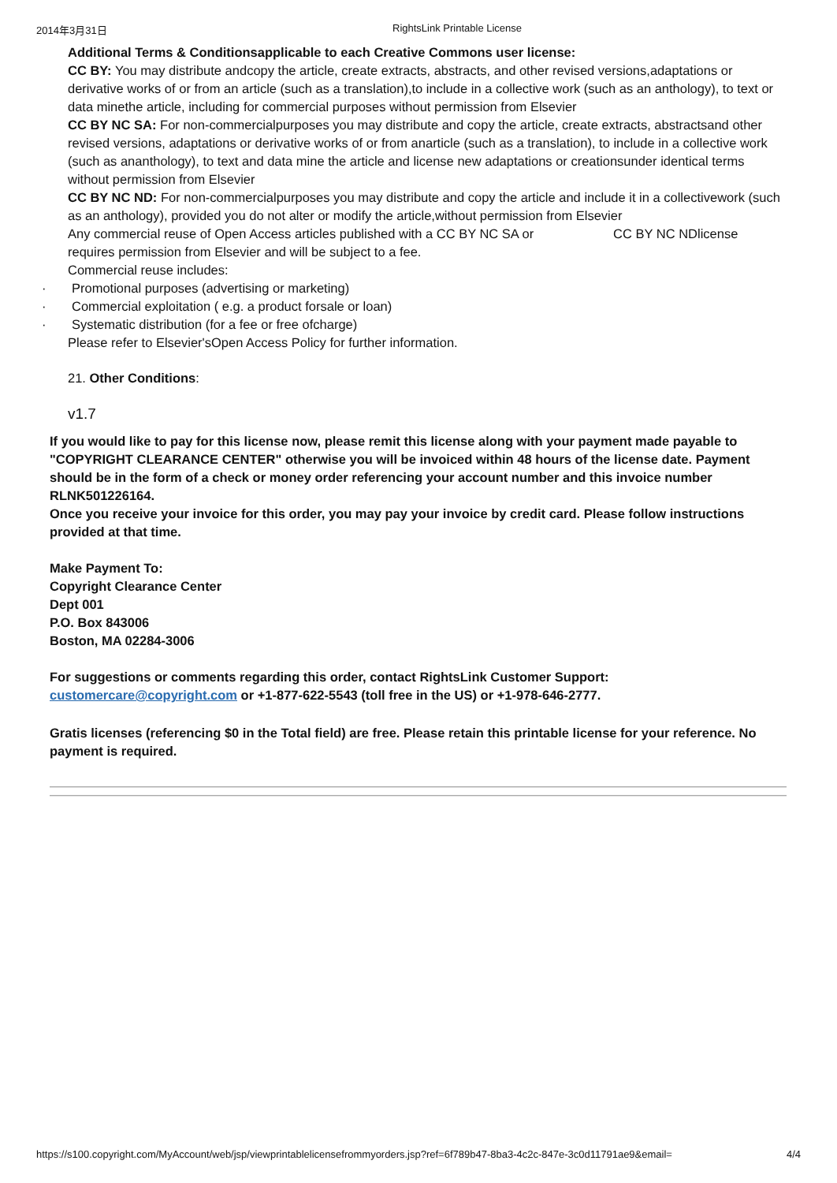2014年3月31日 RightsLink Printable License
Additional Terms & Conditionsapplicable to each Creative Commons user license:
CC BY: You may distribute andcopy the article, create extracts, abstracts, and other revised versions,adaptations or derivative works of or from an article (such as a translation),to include in a collective work (such as an anthology), to text or data minethe article, including for commercial purposes without permission from Elsevier
CC BY NC SA: For non-commercialpurposes you may distribute and copy the article, create extracts, abstractsand other revised versions, adaptations or derivative works of or from anarticle (such as a translation), to include in a collective work (such as ananthology), to text and data mine the article and license new adaptations or creationsunder identical terms without permission from Elsevier
CC BY NC ND: For non-commercialpurposes you may distribute and copy the article and include it in a collectivework (such as an anthology), provided you do not alter or modify the article,without permission from Elsevier
Any commercial reuse of Open Access articles published with a CC BY NC SA or CC BY NC NDlicense requires permission from Elsevier and will be subject to a fee.
Commercial reuse includes:
· Promotional purposes (advertising or marketing)
· Commercial exploitation ( e.g. a product forsale or loan)
· Systematic distribution (for a fee or free ofcharge)
Please refer to Elsevier'sOpen Access Policy for further information.
21. Other Conditions:
v1.7
If you would like to pay for this license now, please remit this license along with your payment made payable to "COPYRIGHT CLEARANCE CENTER" otherwise you will be invoiced within 48 hours of the license date. Payment should be in the form of a check or money order referencing your account number and this invoice number RLNK501226164.
Once you receive your invoice for this order, you may pay your invoice by credit card. Please follow instructions provided at that time.
Make Payment To:
Copyright Clearance Center
Dept 001
P.O. Box 843006
Boston, MA 02284-3006
For suggestions or comments regarding this order, contact RightsLink Customer Support: customercare@copyright.com or +1-877-622-5543 (toll free in the US) or +1-978-646-2777.
Gratis licenses (referencing $0 in the Total field) are free. Please retain this printable license for your reference. No payment is required.
https://s100.copyright.com/MyAccount/web/jsp/viewprintablelicensefrommyorders.jsp?ref=6f789b47-8ba3-4c2c-847e-3c0d11791ae9&email= 4/4